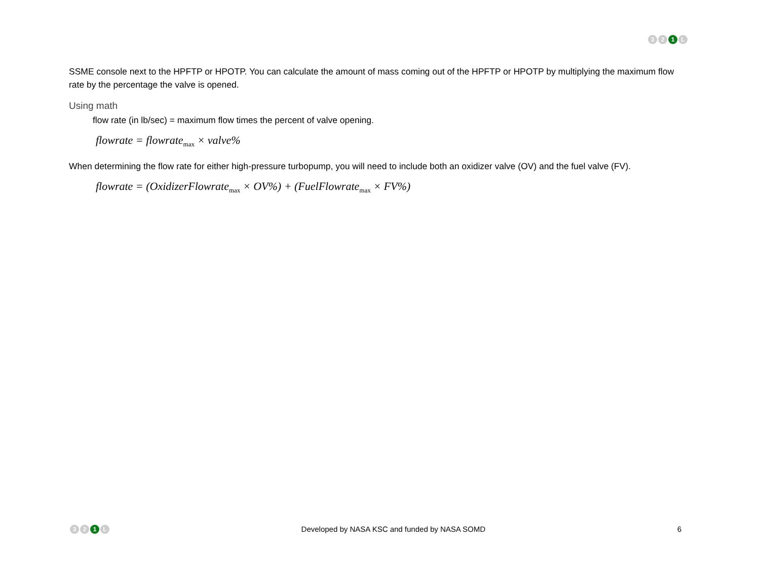3 2 1 L
SSME console next to the HPFTP or HPOTP. You can calculate the amount of mass coming out of the HPFTP or HPOTP by multiplying the maximum flow rate by the percentage the valve is opened.
Using math
flow rate (in lb/sec) = maximum flow times the percent of valve opening.
flowrate = flowrate<sub>max</sub> × valve%
When determining the flow rate for either high-pressure turbopump, you will need to include both an oxidizer valve (OV) and the fuel valve (FV).
flowrate = (OxidizerFlowrate<sub>max</sub> × OV%) + (FuelFlowrate<sub>max</sub> × FV%)
3 2 1 L Developed by NASA KSC and funded by NASA SOMD 6